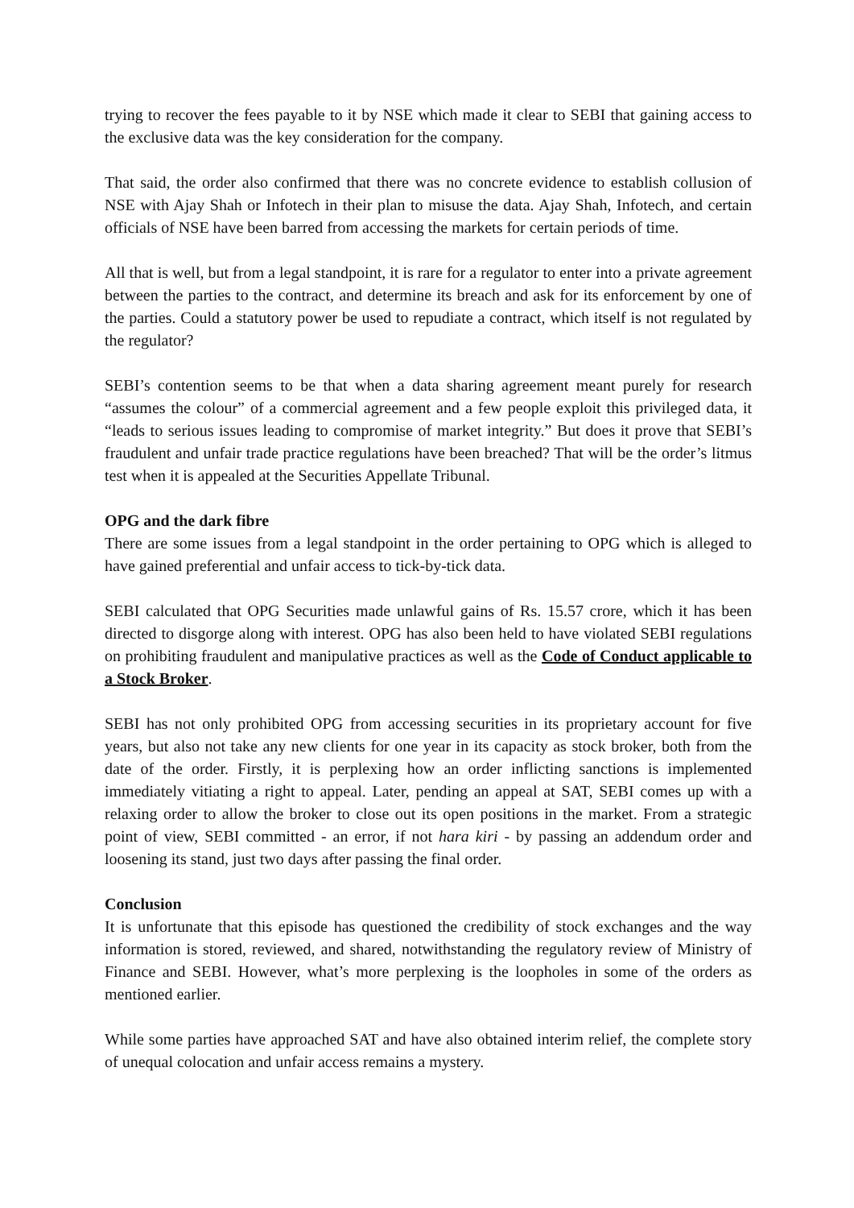trying to recover the fees payable to it by NSE which made it clear to SEBI that gaining access to the exclusive data was the key consideration for the company.
That said, the order also confirmed that there was no concrete evidence to establish collusion of NSE with Ajay Shah or Infotech in their plan to misuse the data. Ajay Shah, Infotech, and certain officials of NSE have been barred from accessing the markets for certain periods of time.
All that is well, but from a legal standpoint, it is rare for a regulator to enter into a private agreement between the parties to the contract, and determine its breach and ask for its enforcement by one of the parties. Could a statutory power be used to repudiate a contract, which itself is not regulated by the regulator?
SEBI’s contention seems to be that when a data sharing agreement meant purely for research “assumes the colour” of a commercial agreement and a few people exploit this privileged data, it “leads to serious issues leading to compromise of market integrity.” But does it prove that SEBI’s fraudulent and unfair trade practice regulations have been breached? That will be the order’s litmus test when it is appealed at the Securities Appellate Tribunal.
OPG and the dark fibre
There are some issues from a legal standpoint in the order pertaining to OPG which is alleged to have gained preferential and unfair access to tick-by-tick data.
SEBI calculated that OPG Securities made unlawful gains of Rs. 15.57 crore, which it has been directed to disgorge along with interest. OPG has also been held to have violated SEBI regulations on prohibiting fraudulent and manipulative practices as well as the Code of Conduct applicable to a Stock Broker.
SEBI has not only prohibited OPG from accessing securities in its proprietary account for five years, but also not take any new clients for one year in its capacity as stock broker, both from the date of the order. Firstly, it is perplexing how an order inflicting sanctions is implemented immediately vitiating a right to appeal. Later, pending an appeal at SAT, SEBI comes up with a relaxing order to allow the broker to close out its open positions in the market. From a strategic point of view, SEBI committed - an error, if not hara kiri - by passing an addendum order and loosening its stand, just two days after passing the final order.
Conclusion
It is unfortunate that this episode has questioned the credibility of stock exchanges and the way information is stored, reviewed, and shared, notwithstanding the regulatory review of Ministry of Finance and SEBI. However, what’s more perplexing is the loopholes in some of the orders as mentioned earlier.
While some parties have approached SAT and have also obtained interim relief, the complete story of unequal colocation and unfair access remains a mystery.